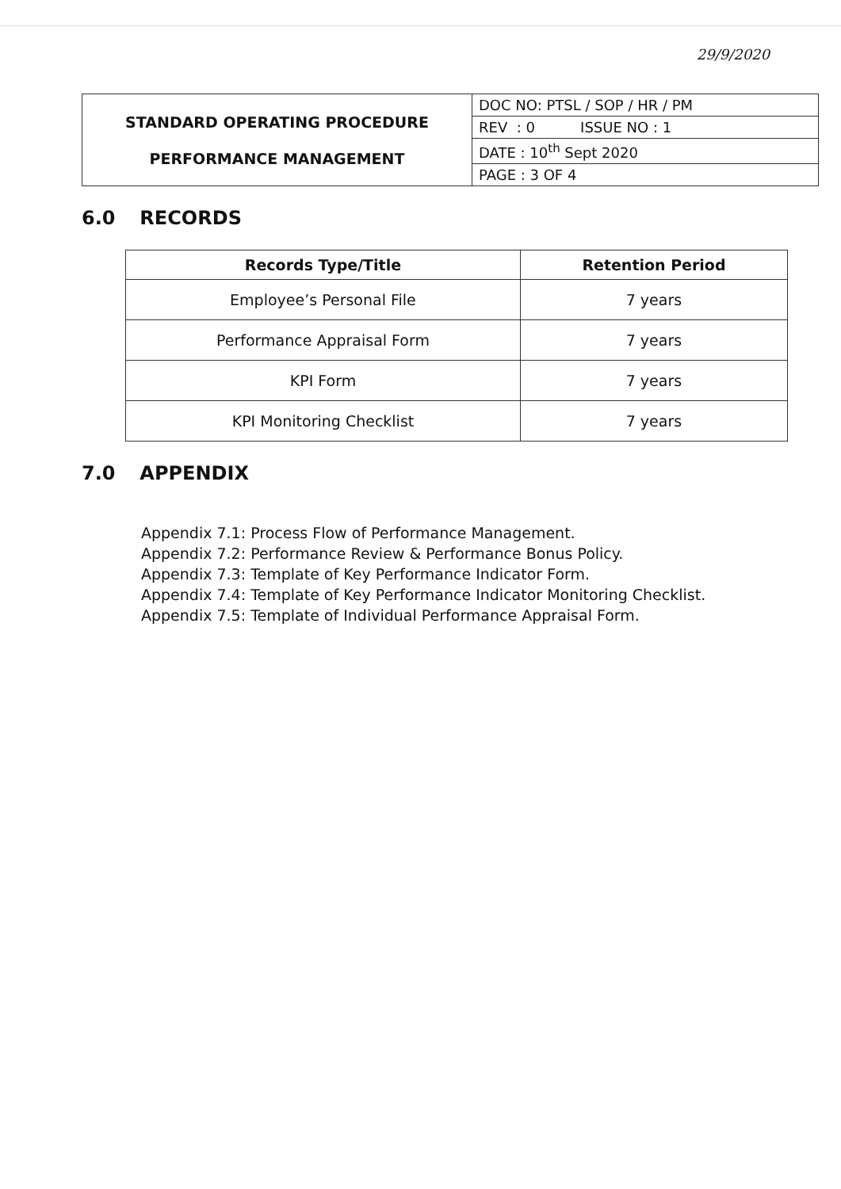29/9/2020
| STANDARD OPERATING PROCEDURE PERFORMANCE MANAGEMENT | DOC NO: PTSL / SOP / HR / PM |
| | REV : 0 ISSUE NO : 1 |
| | DATE : 10<sup>th</sup> Sept 2020 |
| | PAGE : 3 OF 4 |
6.0 RECORDS
| Records Type/Title | Retention Period |
| --- | --- |
| Employee’s Personal File | 7 years |
| Performance Appraisal Form | 7 years |
| KPI Form | 7 years |
| KPI Monitoring Checklist | 7 years |
7.0 APPENDIX
Appendix 7.1: Process Flow of Performance Management.
Appendix 7.2: Performance Review & Performance Bonus Policy.
Appendix 7.3: Template of Key Performance Indicator Form.
Appendix 7.4: Template of Key Performance Indicator Monitoring Checklist.
Appendix 7.5: Template of Individual Performance Appraisal Form.